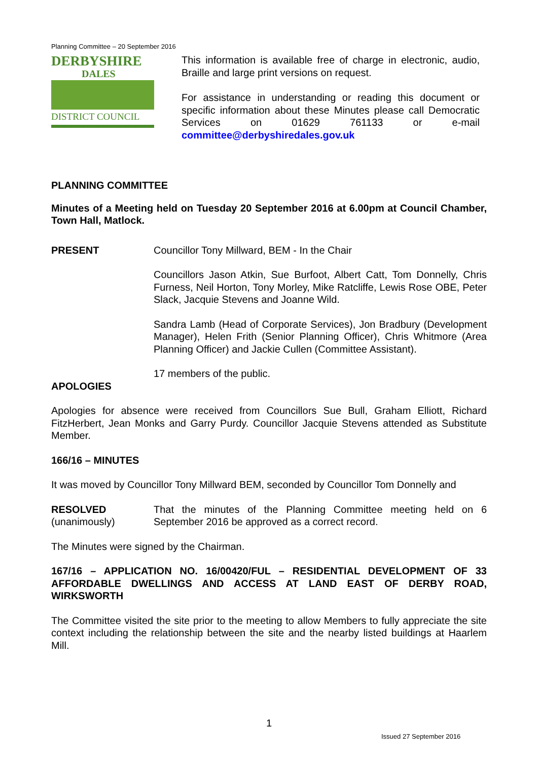Planning Committee – 20 September 2016
DERBYSHIRE
DALES
DISTRICT COUNCIL
This information is available free of charge in electronic, audio, Braille and large print versions on request.
For assistance in understanding or reading this document or specific information about these Minutes please call Democratic Services on 01629 761133 or e-mail committee@derbyshiredales.gov.uk
PLANNING COMMITTEE
Minutes of a Meeting held on Tuesday 20 September 2016 at 6.00pm at Council Chamber, Town Hall, Matlock.
PRESENT Councillor Tony Millward, BEM - In the Chair
Councillors Jason Atkin, Sue Burfoot, Albert Catt, Tom Donnelly, Chris Furness, Neil Horton, Tony Morley, Mike Ratcliffe, Lewis Rose OBE, Peter Slack, Jacquie Stevens and Joanne Wild.
Sandra Lamb (Head of Corporate Services), Jon Bradbury (Development Manager), Helen Frith (Senior Planning Officer), Chris Whitmore (Area Planning Officer) and Jackie Cullen (Committee Assistant).
17 members of the public.
APOLOGIES
Apologies for absence were received from Councillors Sue Bull, Graham Elliott, Richard FitzHerbert, Jean Monks and Garry Purdy. Councillor Jacquie Stevens attended as Substitute Member.
166/16 – MINUTES
It was moved by Councillor Tony Millward BEM, seconded by Councillor Tom Donnelly and
RESOLVED
(unanimously)
That the minutes of the Planning Committee meeting held on 6 September 2016 be approved as a correct record.
The Minutes were signed by the Chairman.
167/16 – APPLICATION NO. 16/00420/FUL – RESIDENTIAL DEVELOPMENT OF 33 AFFORDABLE DWELLINGS AND ACCESS AT LAND EAST OF DERBY ROAD, WIRKSWORTH
The Committee visited the site prior to the meeting to allow Members to fully appreciate the site context including the relationship between the site and the nearby listed buildings at Haarlem Mill.
1
Issued 27 September 2016